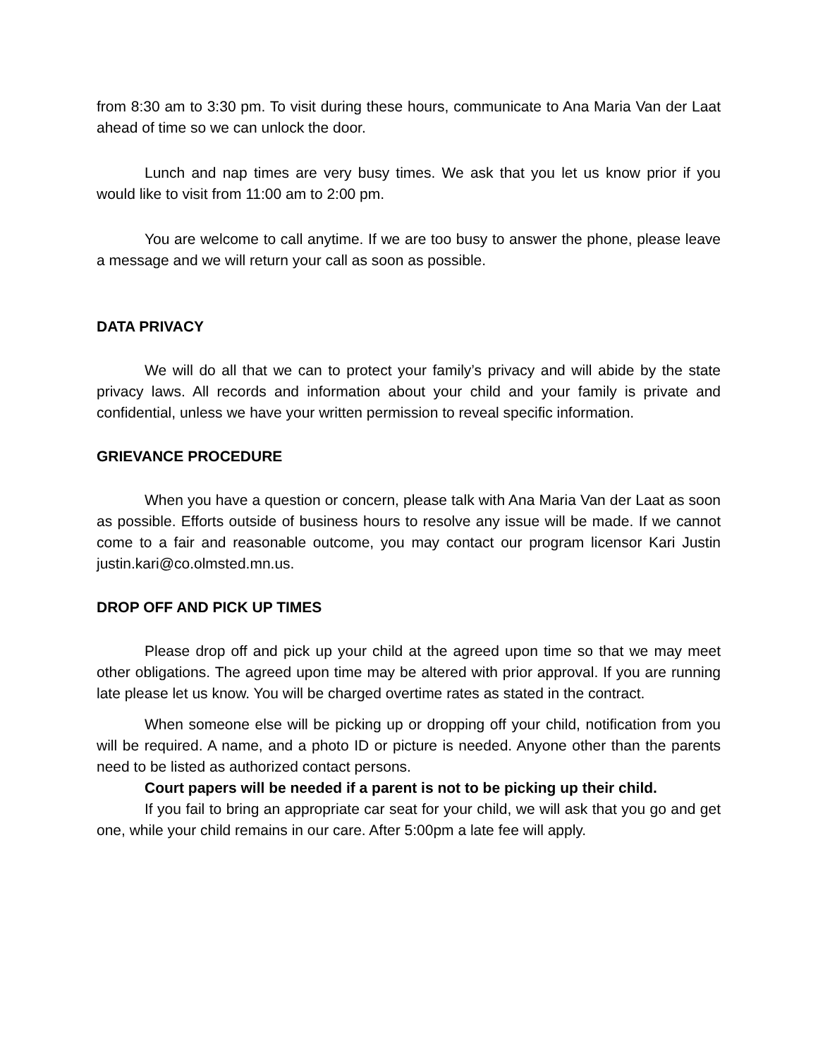from 8:30 am to 3:30 pm. To visit during these hours, communicate to Ana Maria Van der Laat ahead of time so we can unlock the door.
Lunch and nap times are very busy times. We ask that you let us know prior if you would like to visit from 11:00 am to 2:00 pm.
You are welcome to call anytime. If we are too busy to answer the phone, please leave a message and we will return your call as soon as possible.
DATA PRIVACY
We will do all that we can to protect your family’s privacy and will abide by the state privacy laws. All records and information about your child and your family is private and confidential, unless we have your written permission to reveal specific information.
GRIEVANCE PROCEDURE
When you have a question or concern, please talk with Ana Maria Van der Laat as soon as possible. Efforts outside of business hours to resolve any issue will be made. If we cannot come to a fair and reasonable outcome, you may contact our program licensor Kari Justin justin.kari@co.olmsted.mn.us.
DROP OFF AND PICK UP TIMES
Please drop off and pick up your child at the agreed upon time so that we may meet other obligations. The agreed upon time may be altered with prior approval. If you are running late please let us know. You will be charged overtime rates as stated in the contract.
When someone else will be picking up or dropping off your child, notification from you will be required. A name, and a photo ID or picture is needed. Anyone other than the parents need to be listed as authorized contact persons.
Court papers will be needed if a parent is not to be picking up their child.
If you fail to bring an appropriate car seat for your child, we will ask that you go and get one, while your child remains in our care. After 5:00pm a late fee will apply.